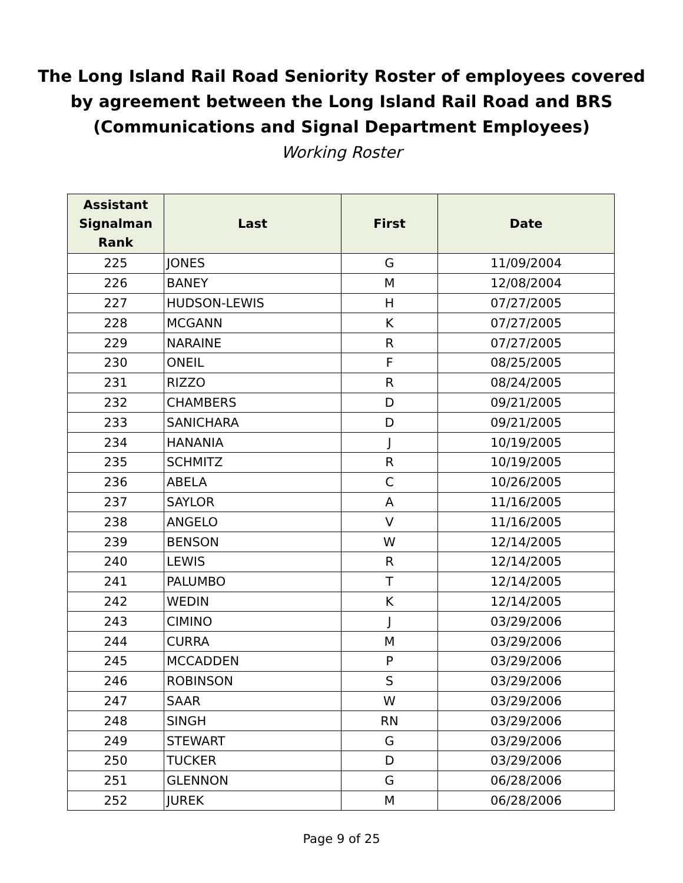The Long Island Rail Road Seniority Roster of employees covered
by agreement between the Long Island Rail Road and BRS
(Communications and Signal Department Employees)
Working Roster
| Assistant Signalman Rank | Last | First | Date |
| --- | --- | --- | --- |
| 225 | JONES | G | 11/09/2004 |
| 226 | BANEY | M | 12/08/2004 |
| 227 | HUDSON-LEWIS | H | 07/27/2005 |
| 228 | MCGANN | K | 07/27/2005 |
| 229 | NARAINE | R | 07/27/2005 |
| 230 | ONEIL | F | 08/25/2005 |
| 231 | RIZZO | R | 08/24/2005 |
| 232 | CHAMBERS | D | 09/21/2005 |
| 233 | SANICHARA | D | 09/21/2005 |
| 234 | HANANIA | J | 10/19/2005 |
| 235 | SCHMITZ | R | 10/19/2005 |
| 236 | ABELA | C | 10/26/2005 |
| 237 | SAYLOR | A | 11/16/2005 |
| 238 | ANGELO | V | 11/16/2005 |
| 239 | BENSON | W | 12/14/2005 |
| 240 | LEWIS | R | 12/14/2005 |
| 241 | PALUMBO | T | 12/14/2005 |
| 242 | WEDIN | K | 12/14/2005 |
| 243 | CIMINO | J | 03/29/2006 |
| 244 | CURRA | M | 03/29/2006 |
| 245 | MCCADDEN | P | 03/29/2006 |
| 246 | ROBINSON | S | 03/29/2006 |
| 247 | SAAR | W | 03/29/2006 |
| 248 | SINGH | RN | 03/29/2006 |
| 249 | STEWART | G | 03/29/2006 |
| 250 | TUCKER | D | 03/29/2006 |
| 251 | GLENNON | G | 06/28/2006 |
| 252 | JUREK | M | 06/28/2006 |
Page 9 of 25